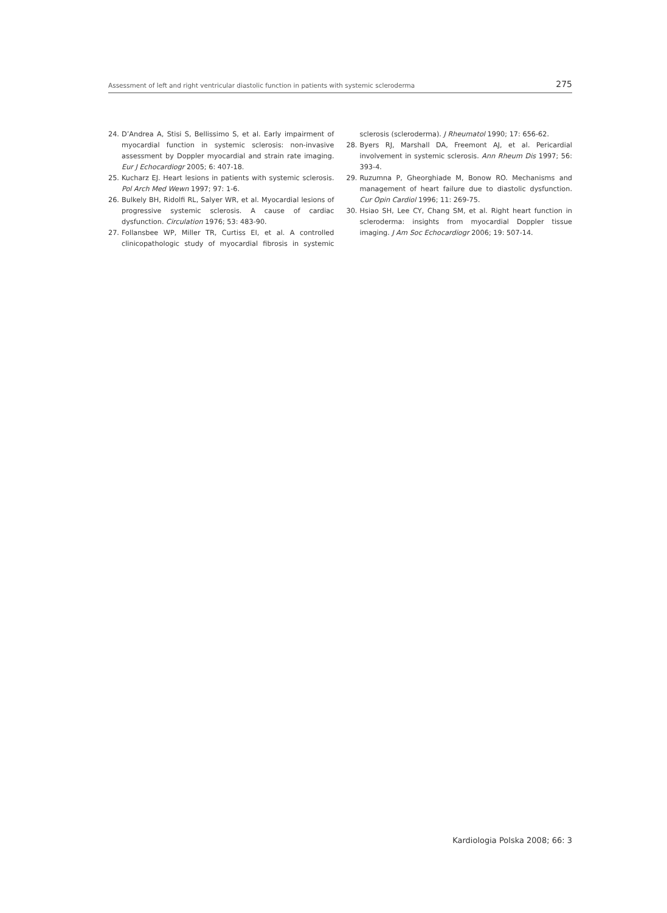Assessment of left and right ventricular diastolic function in patients with systemic scleroderma 275
24. D’Andrea A, Stisi S, Bellissimo S, et al. Early impairment of myocardial function in systemic sclerosis: non-invasive assessment by Doppler myocardial and strain rate imaging. Eur J Echocardiogr 2005; 6: 407-18.
25. Kucharz EJ. Heart lesions in patients with systemic sclerosis. Pol Arch Med Wewn 1997; 97: 1-6.
26. Bulkely BH, Ridolfi RL, Salyer WR, et al. Myocardial lesions of progressive systemic sclerosis. A cause of cardiac dysfunction. Circulation 1976; 53: 483-90.
27. Follansbee WP, Miller TR, Curtiss EI, et al. A controlled clinicopathologic study of myocardial fibrosis in systemic sclerosis (scleroderma). J Rheumatol 1990; 17: 656-62.
28. Byers RJ, Marshall DA, Freemont AJ, et al. Pericardial involvement in systemic sclerosis. Ann Rheum Dis 1997; 56: 393-4.
29. Ruzumna P, Gheorghiade M, Bonow RO. Mechanisms and management of heart failure due to diastolic dysfunction. Cur Opin Cardiol 1996; 11: 269-75.
30. Hsiao SH, Lee CY, Chang SM, et al. Right heart function in scleroderma: insights from myocardial Doppler tissue imaging. J Am Soc Echocardiogr 2006; 19: 507-14.
Kardiologia Polska 2008; 66: 3